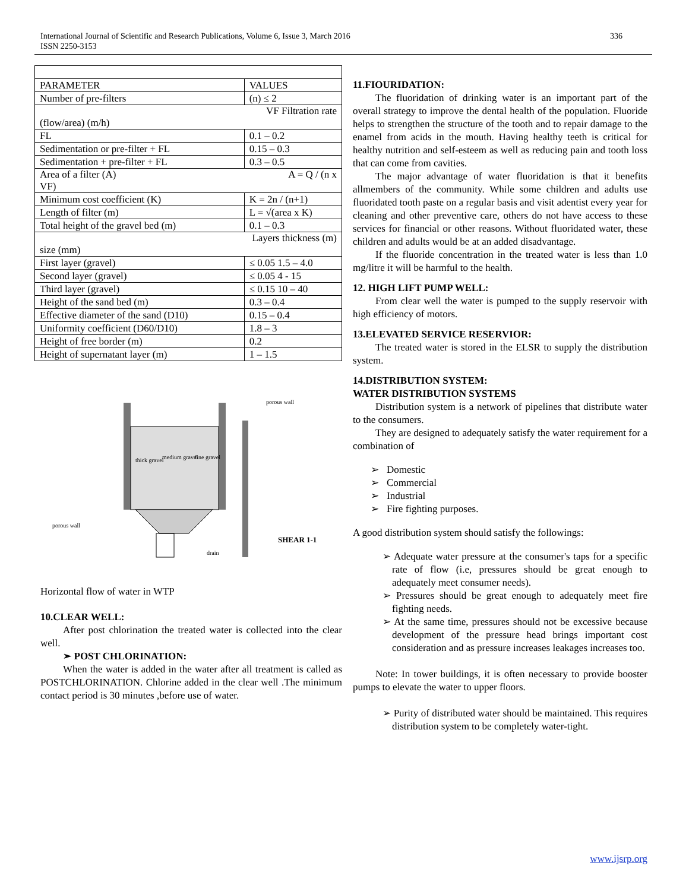336 International Journal of Scientific and Research Publications, Volume 6, Issue 3, March 2016
ISSN 2250-3153
| PARAMETER | VALUES |
| --- | --- |
| Number of pre-filters | (n) ≤ 2 |
| VF Filtration rate (flow/area) (m/h) | |
| FL | 0.1 – 0.2 |
| Sedimentation or pre-filter + FL | 0.15 – 0.3 |
| Sedimentation + pre-filter + FL | 0.3 – 0.5 |
| Area of a filter (A) A = Q / (n x VF) | |
| Minimum cost coefficient (K) | K = 2n / (n+1) |
| Length of filter (m) | L = √(area x K) |
| Total height of the gravel bed (m) | 0.1 – 0.3 |
| Layers thickness (m) size (mm) | |
| First layer (gravel) | ≤ 0.05 1.5 – 4.0 |
| Second layer (gravel) | ≤ 0.05 4 - 15 |
| Third layer (gravel) | ≤ 0.15 10 – 40 |
| Height of the sand bed (m) | 0.3 – 0.4 |
| Effective diameter of the sand (D10) | 0.15 – 0.4 |
| Uniformity coefficient (D60/D10) | 1.8 – 3 |
| Height of free border (m) | 0.2 |
| Height of supernatant layer (m) | 1 – 1.5 |
thick gravel
medium gravel
fine gravel
porous wall
porous wall
drain
SHEAR 1-1
Horizontal flow of water in WTP
10.CLEAR WELL:
After post chlorination the treated water is collected into the clear well.
➢ POST CHLORINATION:
When the water is added in the water after all treatment is called as POSTCHLORINATION. Chlorine added in the clear well .The minimum contact period is 30 minutes ,before use of water.
11.FIOURIDATION:
The fluoridation of drinking water is an important part of the overall strategy to improve the dental health of the population. Fluoride helps to strengthen the structure of the tooth and to repair damage to the enamel from acids in the mouth. Having healthy teeth is critical for healthy nutrition and self-esteem as well as reducing pain and tooth loss that can come from cavities.
The major advantage of water fluoridation is that it benefits allmembers of the community. While some children and adults use fluoridated tooth paste on a regular basis and visit adentist every year for cleaning and other preventive care, others do not have access to these services for financial or other reasons. Without fluoridated water, these children and adults would be at an added disadvantage.
If the fluoride concentration in the treated water is less than 1.0 mg/litre it will be harmful to the health.
12. HIGH LIFT PUMP WELL:
From clear well the water is pumped to the supply reservoir with high efficiency of motors.
13.ELEVATED SERVICE RESERVIOR:
The treated water is stored in the ELSR to supply the distribution system.
14.DISTRIBUTION SYSTEM:
WATER DISTRIBUTION SYSTEMS
Distribution system is a network of pipelines that distribute water to the consumers.
They are designed to adequately satisfy the water requirement for a combination of
➢ Domestic
➢ Commercial
➢ Industrial
➢ Fire fighting purposes.
A good distribution system should satisfy the followings:
➢ Adequate water pressure at the consumer's taps for a specific rate of flow (i.e, pressures should be great enough to adequately meet consumer needs).
➢ Pressures should be great enough to adequately meet fire fighting needs.
➢ At the same time, pressures should not be excessive because development of the pressure head brings important cost consideration and as pressure increases leakages increases too.
Note: In tower buildings, it is often necessary to provide booster pumps to elevate the water to upper floors.
➢ Purity of distributed water should be maintained. This requires distribution system to be completely water-tight.
www.ijsrp.org